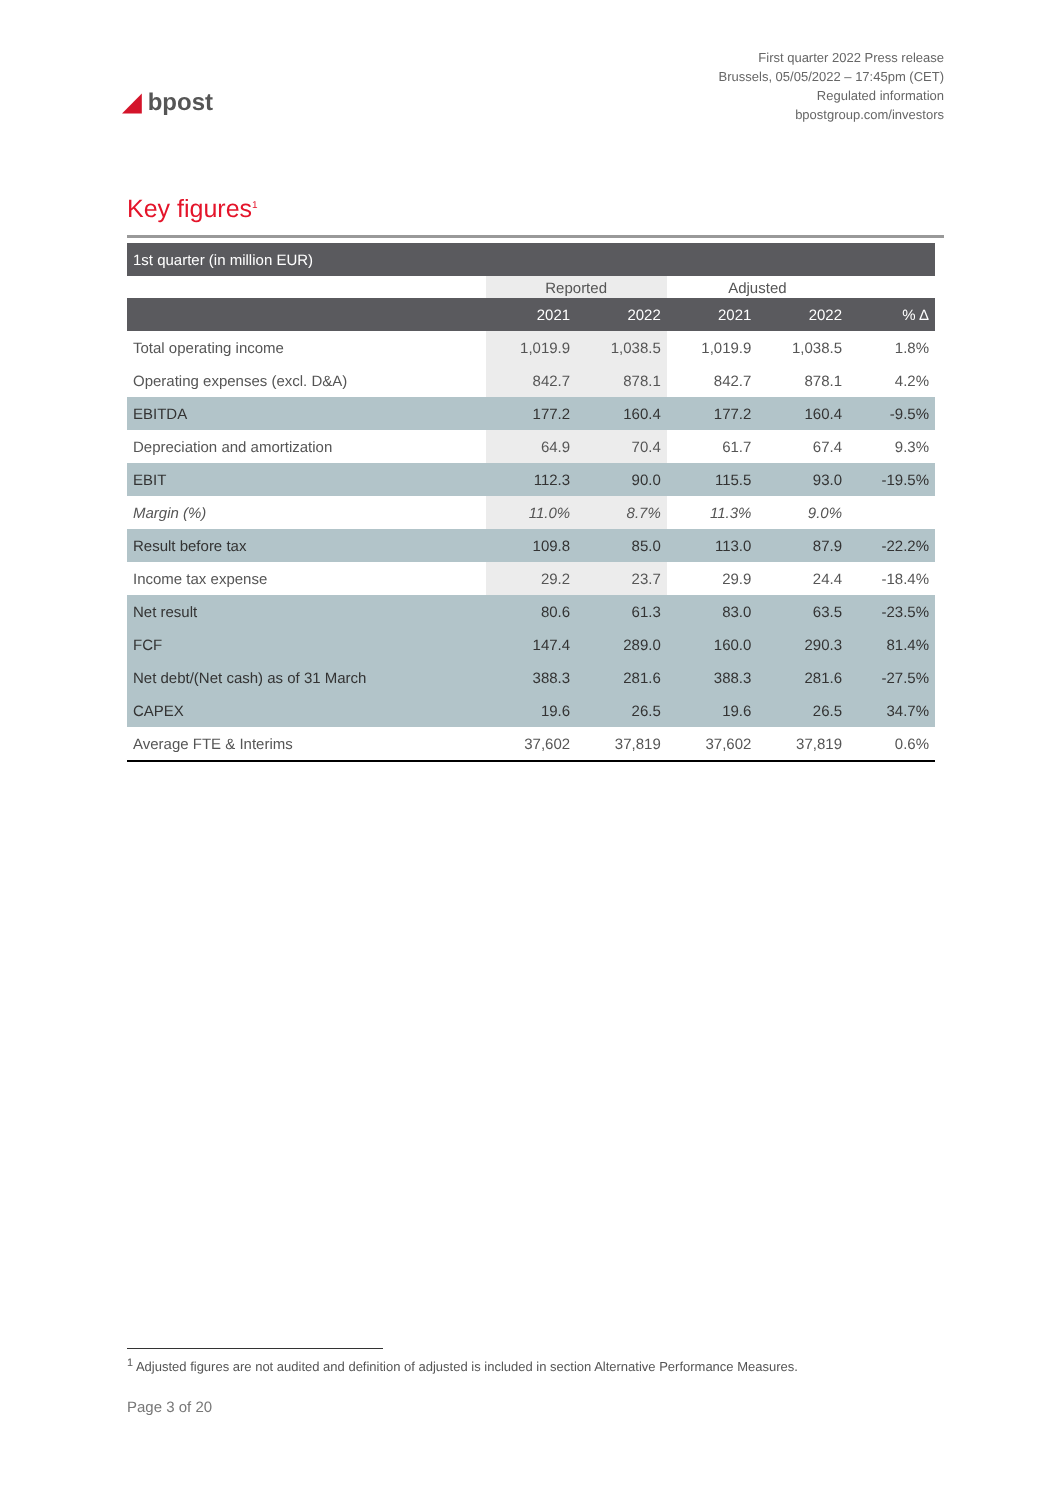◢ bpost
First quarter 2022 Press release
Brussels, 05/05/2022 – 17:45pm (CET)
Regulated information
bpostgroup.com/investors
Key figures<sup>1</sup>
| 1st quarter (in million EUR) | | | | | |
| | Reported | | Adjusted | | |
| | 2021 | 2022 | 2021 | 2022 | % Δ |
| Total operating income | 1,019.9 | 1,038.5 | 1,019.9 | 1,038.5 | 1.8% |
| Operating expenses (excl. D&A) | 842.7 | 878.1 | 842.7 | 878.1 | 4.2% |
| EBITDA | 177.2 | 160.4 | 177.2 | 160.4 | -9.5% |
| Depreciation and amortization | 64.9 | 70.4 | 61.7 | 67.4 | 9.3% |
| EBIT | 112.3 | 90.0 | 115.5 | 93.0 | -19.5% |
| Margin (%) | 11.0% | 8.7% | 11.3% | 9.0% | |
| Result before tax | 109.8 | 85.0 | 113.0 | 87.9 | -22.2% |
| Income tax expense | 29.2 | 23.7 | 29.9 | 24.4 | -18.4% |
| Net result | 80.6 | 61.3 | 83.0 | 63.5 | -23.5% |
| FCF | 147.4 | 289.0 | 160.0 | 290.3 | 81.4% |
| Net debt/(Net cash) as of 31 March | 388.3 | 281.6 | 388.3 | 281.6 | -27.5% |
| CAPEX | 19.6 | 26.5 | 19.6 | 26.5 | 34.7% |
| Average FTE & Interims | 37,602 | 37,819 | 37,602 | 37,819 | 0.6% |
<sup>1</sup> Adjusted figures are not audited and definition of adjusted is included in section Alternative Performance Measures.
Page 3 of 20